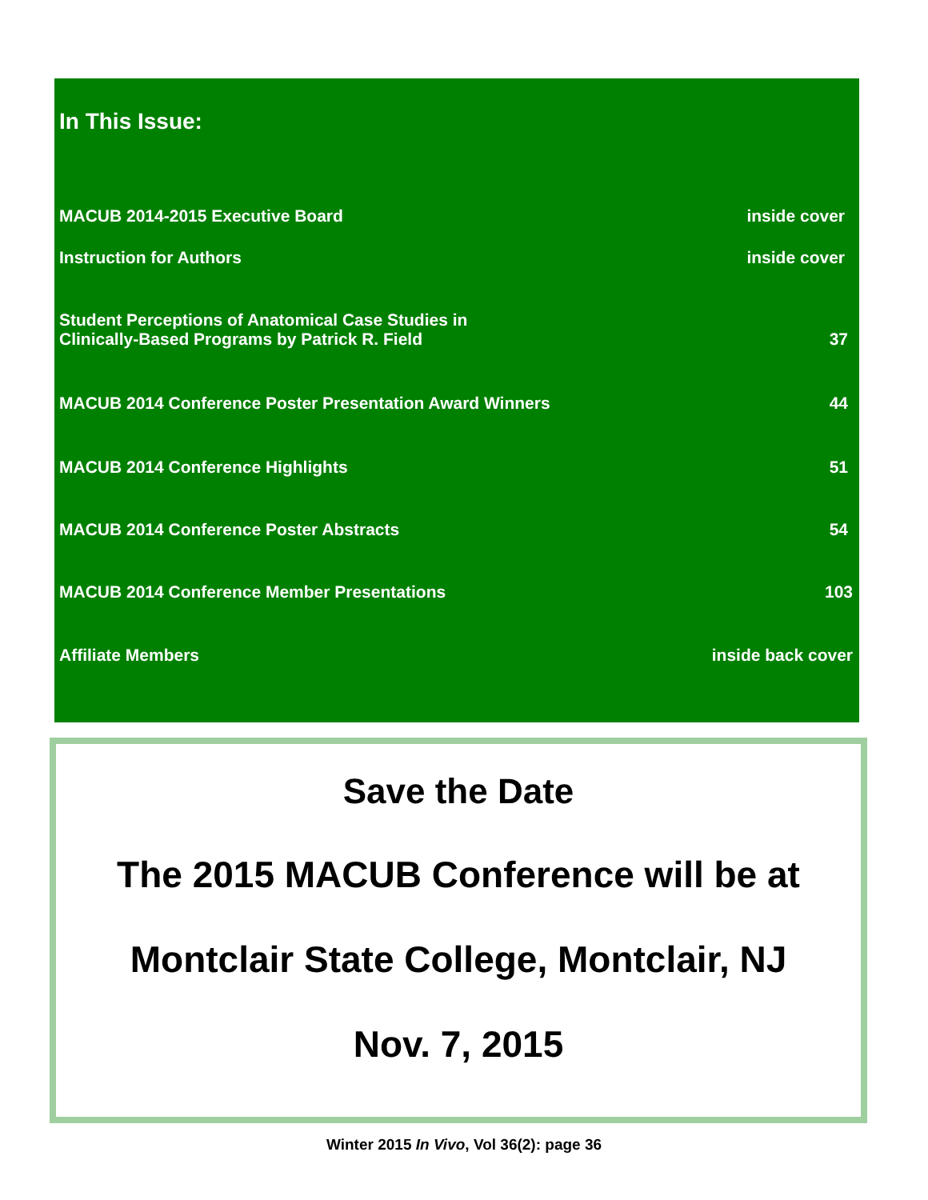In This Issue:
MACUB 2014-2015 Executive Board inside cover
Instruction for Authors inside cover
Student Perceptions of Anatomical Case Studies in
Clinically-Based Programs by Patrick R. Field 37
MACUB 2014 Conference Poster Presentation Award Winners 44
MACUB 2014 Conference Highlights 51
MACUB 2014 Conference Poster Abstracts 54
MACUB 2014 Conference Member Presentations 103
Affiliate Members inside back cover
Save the Date
The 2015 MACUB Conference will be at
Montclair State College, Montclair, NJ
Nov. 7, 2015
Winter 2015 In Vivo, Vol 36(2): page 36